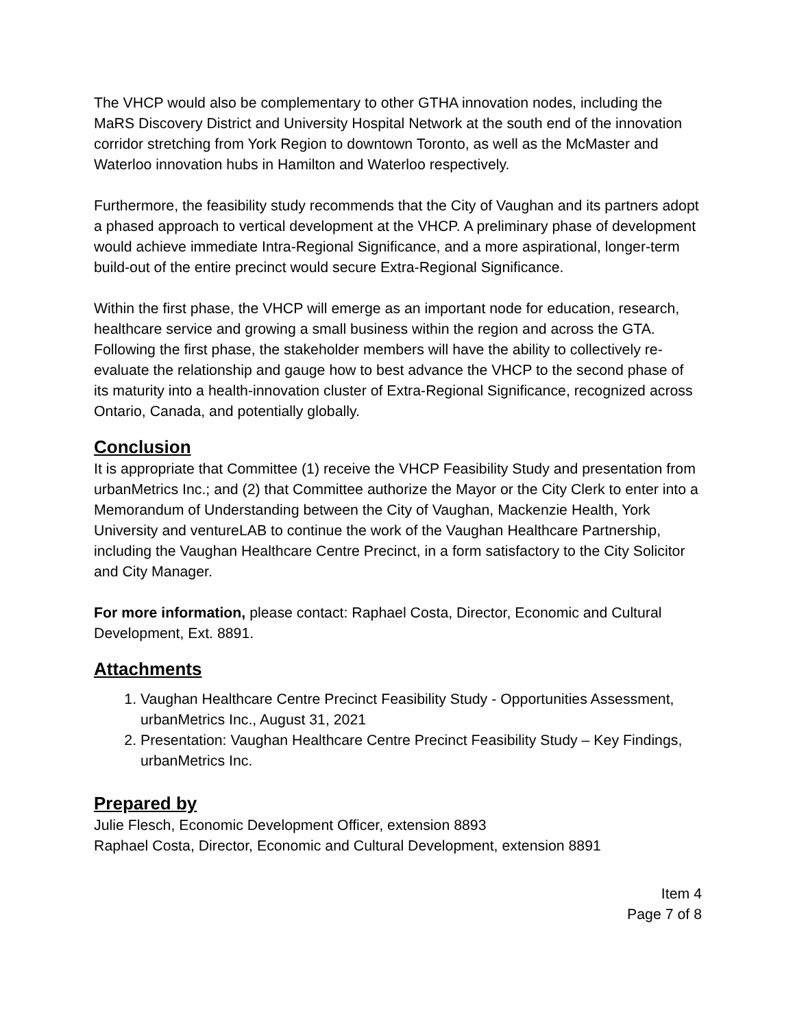The VHCP would also be complementary to other GTHA innovation nodes, including the MaRS Discovery District and University Hospital Network at the south end of the innovation corridor stretching from York Region to downtown Toronto, as well as the McMaster and Waterloo innovation hubs in Hamilton and Waterloo respectively.
Furthermore, the feasibility study recommends that the City of Vaughan and its partners adopt a phased approach to vertical development at the VHCP. A preliminary phase of development would achieve immediate Intra-Regional Significance, and a more aspirational, longer-term build-out of the entire precinct would secure Extra-Regional Significance.
Within the first phase, the VHCP will emerge as an important node for education, research, healthcare service and growing a small business within the region and across the GTA. Following the first phase, the stakeholder members will have the ability to collectively re-evaluate the relationship and gauge how to best advance the VHCP to the second phase of its maturity into a health-innovation cluster of Extra-Regional Significance, recognized across Ontario, Canada, and potentially globally.
Conclusion
It is appropriate that Committee (1) receive the VHCP Feasibility Study and presentation from urbanMetrics Inc.; and (2) that Committee authorize the Mayor or the City Clerk to enter into a Memorandum of Understanding between the City of Vaughan, Mackenzie Health, York University and ventureLAB to continue the work of the Vaughan Healthcare Partnership, including the Vaughan Healthcare Centre Precinct, in a form satisfactory to the City Solicitor and City Manager.
For more information, please contact: Raphael Costa, Director, Economic and Cultural Development, Ext. 8891.
Attachments
1. Vaughan Healthcare Centre Precinct Feasibility Study - Opportunities Assessment, urbanMetrics Inc., August 31, 2021
2. Presentation: Vaughan Healthcare Centre Precinct Feasibility Study – Key Findings, urbanMetrics Inc.
Prepared by
Julie Flesch, Economic Development Officer, extension 8893
Raphael Costa, Director, Economic and Cultural Development, extension 8891
Item 4
Page 7 of 8